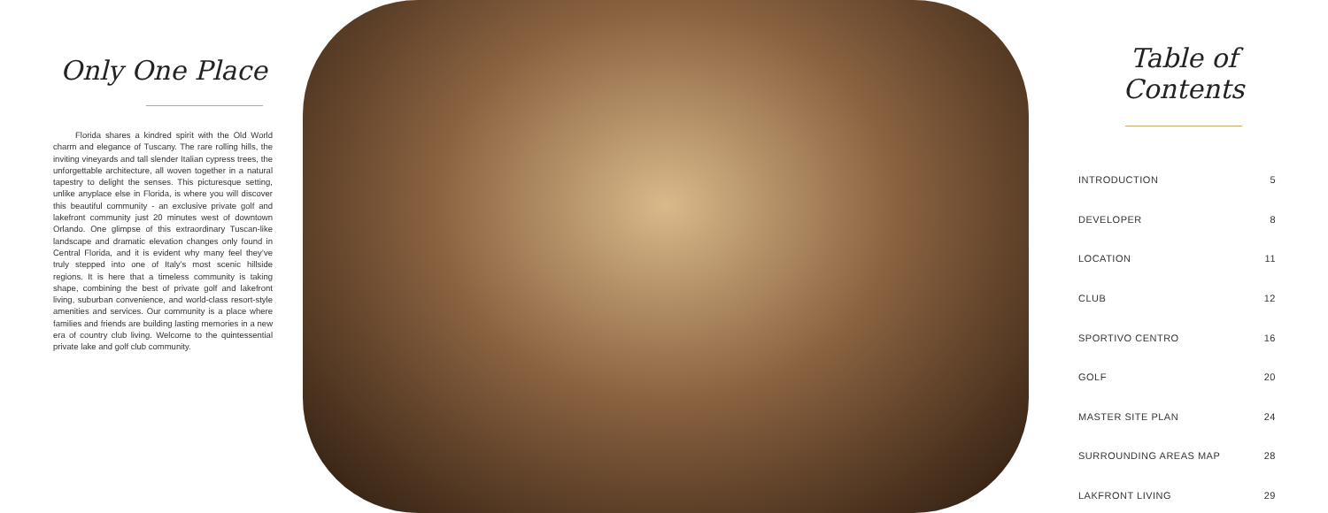Only One Place
Florida shares a kindred spirit with the Old World charm and elegance of Tuscany. The rare rolling hills, the inviting vineyards and tall slender Italian cypress trees, the unforgettable architecture, all woven together in a natural tapestry to delight the senses. This picturesque setting, unlike anyplace else in Florida, is where you will discover this beautiful community - an exclusive private golf and lakefront community just 20 minutes west of downtown Orlando. One glimpse of this extraordinary Tuscan-like landscape and dramatic elevation changes only found in Central Florida, and it is evident why many feel they’ve truly stepped into one of Italy’s most scenic hillside regions. It is here that a timeless community is taking shape, combining the best of private golf and lakefront living, suburban convenience, and world-class resort-style amenities and services. Our community is a place where families and friends are building lasting memories in a new era of country club living. Welcome to the quintessential private lake and golf club community.
Table of Contents
| INTRODUCTION | 5 |
| DEVELOPER | 8 |
| LOCATION | 11 |
| CLUB | 12 |
| SPORTIVO CENTRO | 16 |
| GOLF | 20 |
| MASTER SITE PLAN | 24 |
| SURROUNDING AREAS MAP | 28 |
| LAKFRONT LIVING | 29 |